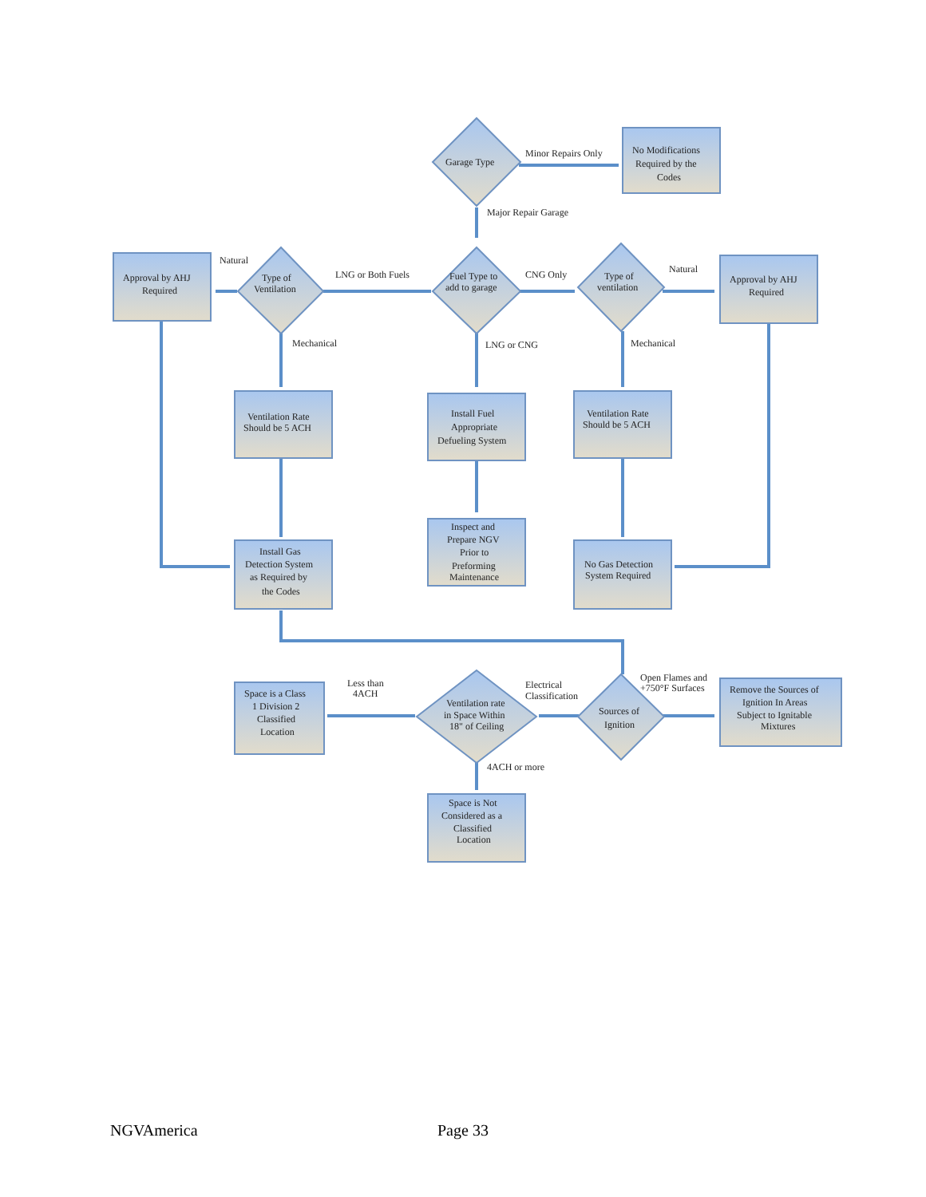Garage Type
Minor Repairs Only
No Modifications
Required by the
Codes
Major Repair Garage
Fuel Type to
add to garage
LNG or Both Fuels
CNG Only
Type of
Ventilation
Type of
ventilation
Natural
Natural
Approval by AHJ
Required
Approval by AHJ
Required
Mechanical
LNG or CNG
Mechanical
Ventilation Rate
Should be 5 ACH
Install Fuel
Appropriate
Defueling System
Ventilation Rate
Should be 5 ACH
Inspect and
Prepare NGV
Prior to
Preforming
Maintenance
Install Gas
Detection System
as Required by
the Codes
No Gas Detection
System Required
Open Flames and
+750°F Surfaces
Electrical
Classification
Less than
4ACH
Sources of
Ignition
Ventilation rate
in Space Within
18" of Ceiling
Space is a Class
1 Division 2
Classified
Location
Remove the Sources of
Ignition In Areas
Subject to Ignitable
Mixtures
4ACH or more
Space is Not
Considered as a
Classified
Location
NGVAmerica Page 33